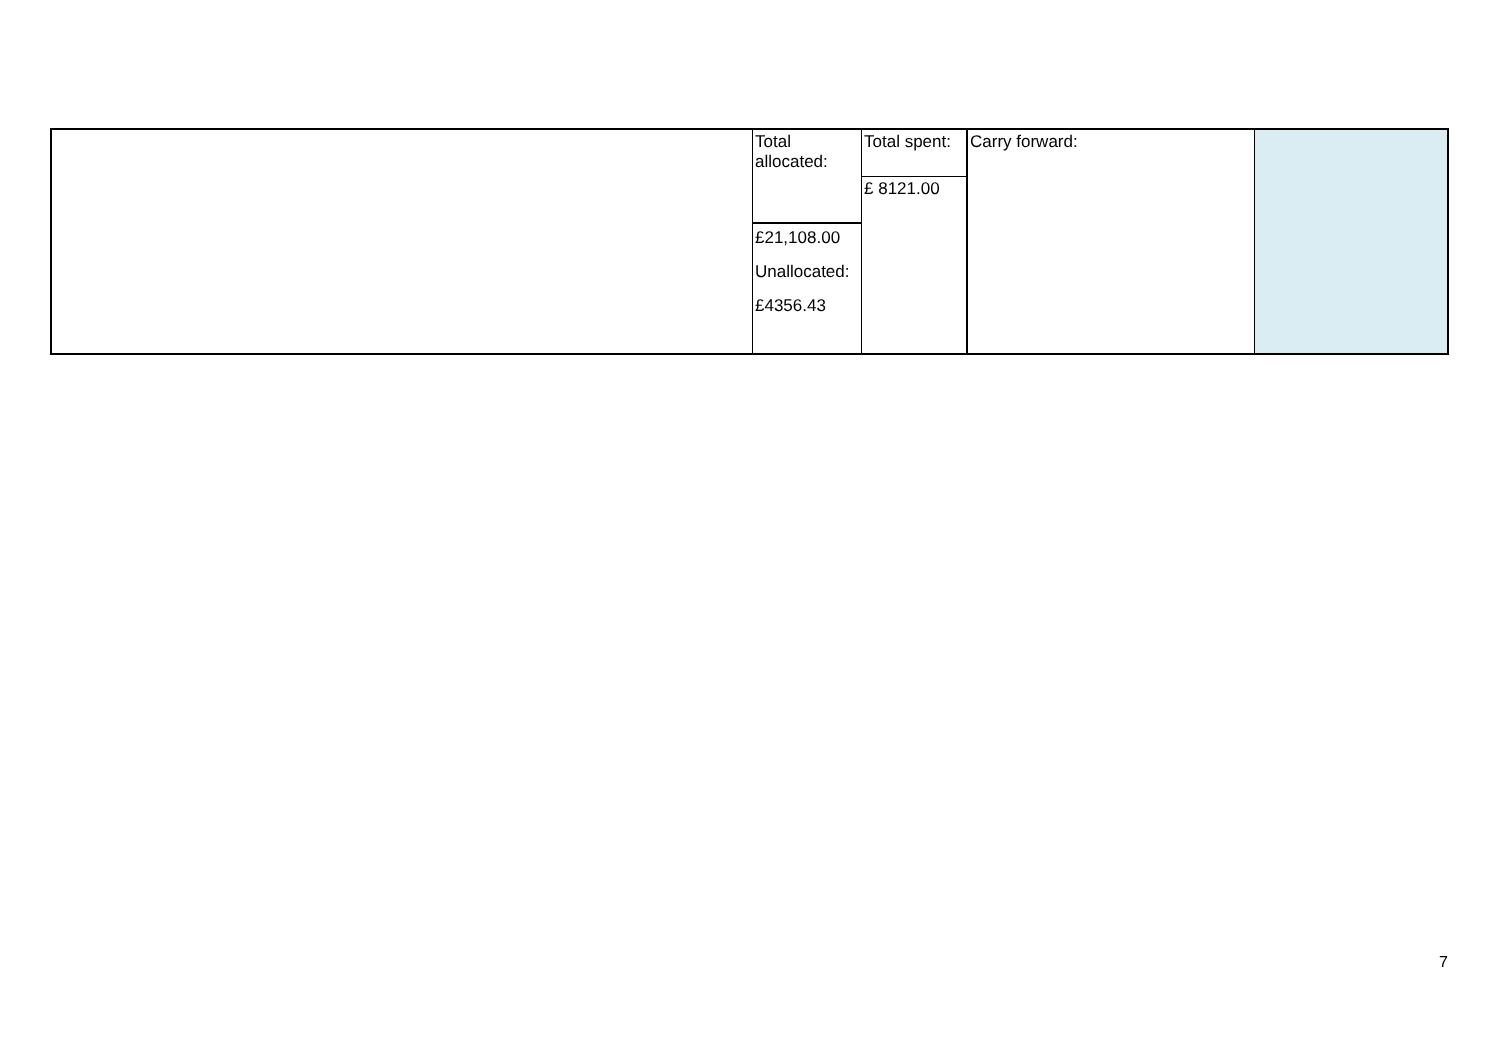| | Total allocated: £21,108.00 Unallocated: £4356.43 | Total spent: £ 8121.00 | Carry forward: | |
7